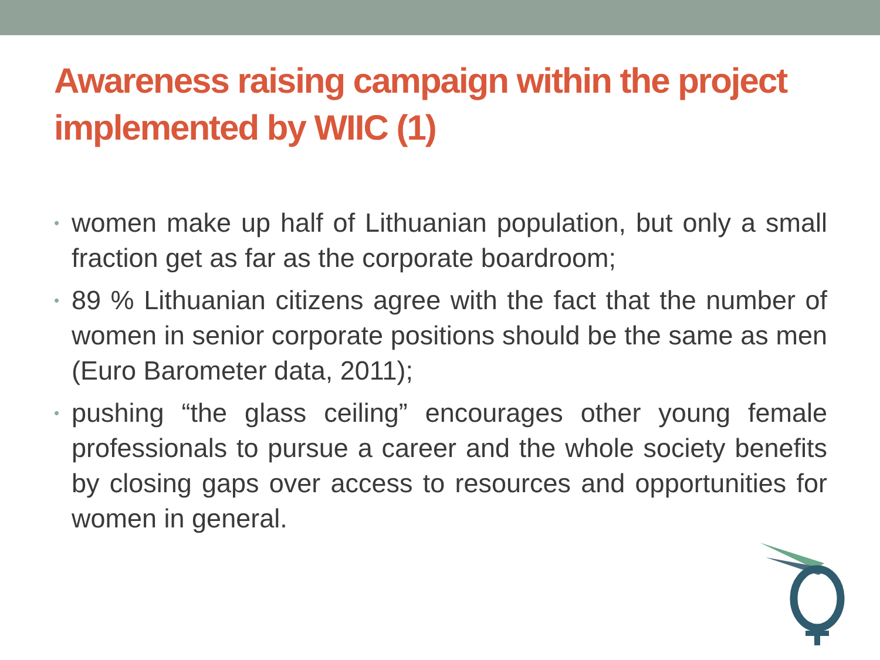Awareness raising campaign within the project implemented by WIIC (1)
• women make up half of Lithuanian population, but only a small fraction get as far as the corporate boardroom;
• 89 % Lithuanian citizens agree with the fact that the number of women in senior corporate positions should be the same as men (Euro Barometer data, 2011);
• pushing “the glass ceiling” encourages other young female professionals to pursue a career and the whole society benefits by closing gaps over access to resources and opportunities for women in general.